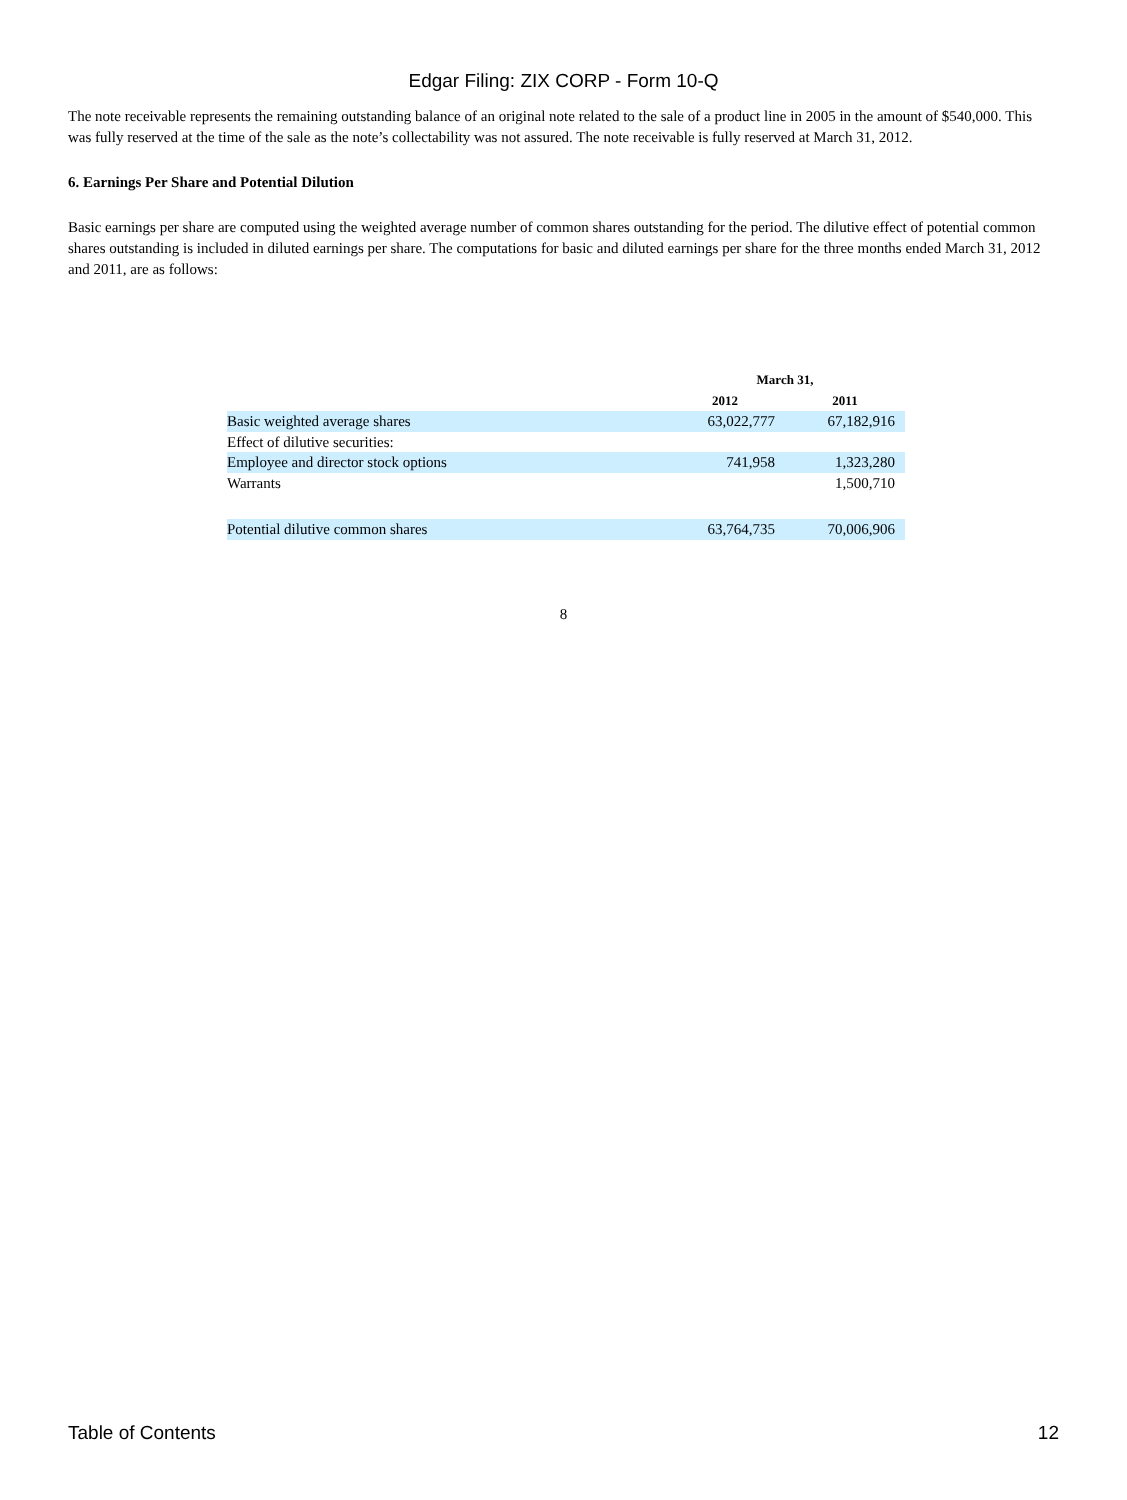Edgar Filing: ZIX CORP - Form 10-Q
The note receivable represents the remaining outstanding balance of an original note related to the sale of a product line in 2005 in the amount of $540,000. This was fully reserved at the time of the sale as the note’s collectability was not assured. The note receivable is fully reserved at March 31, 2012.
6. Earnings Per Share and Potential Dilution
Basic earnings per share are computed using the weighted average number of common shares outstanding for the period. The dilutive effect of potential common shares outstanding is included in diluted earnings per share. The computations for basic and diluted earnings per share for the three months ended March 31, 2012 and 2011, are as follows:
| | March 31, | |
| --- | --- | --- |
| | 2012 | 2011 |
| Basic weighted average shares | 63,022,777 | 67,182,916 |
| Effect of dilutive securities: | | |
| Employee and director stock options | 741,958 | 1,323,280 |
| Warrants | | 1,500,710 |
| Potential dilutive common shares | 63,764,735 | 70,006,906 |
8
Table of Contents 12